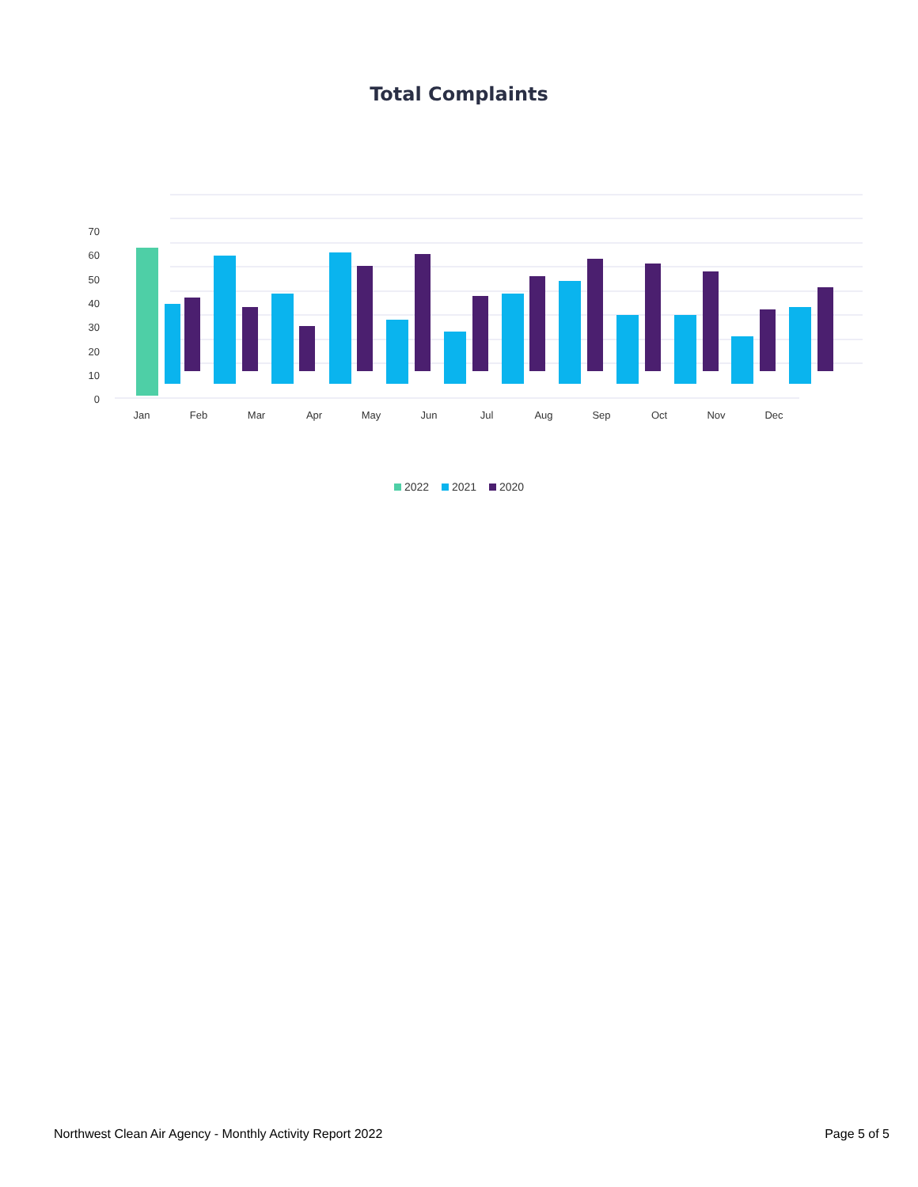Total Complaints
70
60
50
40
30
20
10
0
Jan
Feb
Mar
Apr
May
Jun
Jul
Aug
Sep
Oct
Nov
Dec
2022 2021 2020
Northwest Clean Air Agency - Monthly Activity Report 2022 Page 5 of 5